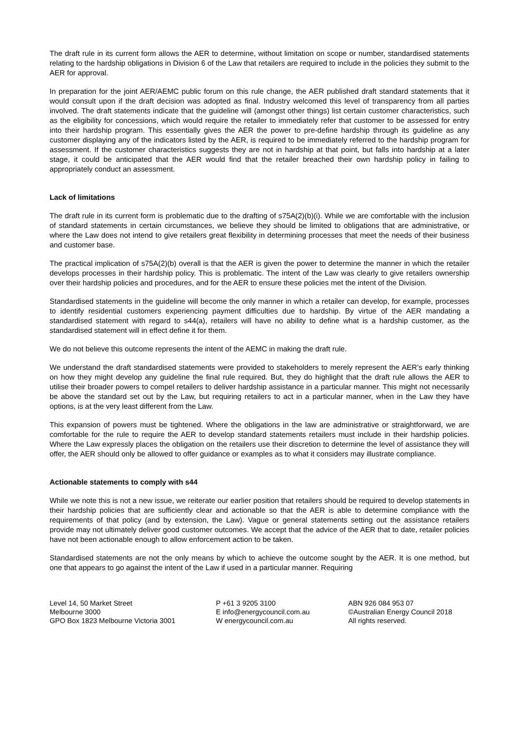The draft rule in its current form allows the AER to determine, without limitation on scope or number, standardised statements relating to the hardship obligations in Division 6 of the Law that retailers are required to include in the policies they submit to the AER for approval.
In preparation for the joint AER/AEMC public forum on this rule change, the AER published draft standard statements that it would consult upon if the draft decision was adopted as final. Industry welcomed this level of transparency from all parties involved. The draft statements indicate that the guideline will (amongst other things) list certain customer characteristics, such as the eligibility for concessions, which would require the retailer to immediately refer that customer to be assessed for entry into their hardship program. This essentially gives the AER the power to pre-define hardship through its guideline as any customer displaying any of the indicators listed by the AER, is required to be immediately referred to the hardship program for assessment. If the customer characteristics suggests they are not in hardship at that point, but falls into hardship at a later stage, it could be anticipated that the AER would find that the retailer breached their own hardship policy in failing to appropriately conduct an assessment.
Lack of limitations
The draft rule in its current form is problematic due to the drafting of s75A(2)(b)(i). While we are comfortable with the inclusion of standard statements in certain circumstances, we believe they should be limited to obligations that are administrative, or where the Law does not intend to give retailers great flexibility in determining processes that meet the needs of their business and customer base.
The practical implication of s75A(2)(b) overall is that the AER is given the power to determine the manner in which the retailer develops processes in their hardship policy. This is problematic. The intent of the Law was clearly to give retailers ownership over their hardship policies and procedures, and for the AER to ensure these policies met the intent of the Division.
Standardised statements in the guideline will become the only manner in which a retailer can develop, for example, processes to identify residential customers experiencing payment difficulties due to hardship. By virtue of the AER mandating a standardised statement with regard to s44(a), retailers will have no ability to define what is a hardship customer, as the standardised statement will in effect define it for them.
We do not believe this outcome represents the intent of the AEMC in making the draft rule.
We understand the draft standardised statements were provided to stakeholders to merely represent the AER’s early thinking on how they might develop any guideline the final rule required. But, they do highlight that the draft rule allows the AER to utilise their broader powers to compel retailers to deliver hardship assistance in a particular manner. This might not necessarily be above the standard set out by the Law, but requiring retailers to act in a particular manner, when in the Law they have options, is at the very least different from the Law.
This expansion of powers must be tightened. Where the obligations in the law are administrative or straightforward, we are comfortable for the rule to require the AER to develop standard statements retailers must include in their hardship policies. Where the Law expressly places the obligation on the retailers use their discretion to determine the level of assistance they will offer, the AER should only be allowed to offer guidance or examples as to what it considers may illustrate compliance.
Actionable statements to comply with s44
While we note this is not a new issue, we reiterate our earlier position that retailers should be required to develop statements in their hardship policies that are sufficiently clear and actionable so that the AER is able to determine compliance with the requirements of that policy (and by extension, the Law). Vague or general statements setting out the assistance retailers provide may not ultimately deliver good customer outcomes. We accept that the advice of the AER that to date, retailer policies have not been actionable enough to allow enforcement action to be taken.
Standardised statements are not the only means by which to achieve the outcome sought by the AER. It is one method, but one that appears to go against the intent of the Law if used in a particular manner. Requiring
Level 14, 50 Market Street
Melbourne 3000
GPO Box 1823 Melbourne Victoria 3001
P +61 3 9205 3100
E info@energycouncil.com.au
W energycouncil.com.au
ABN 926 084 953 07
©Australian Energy Council 2018
All rights reserved.